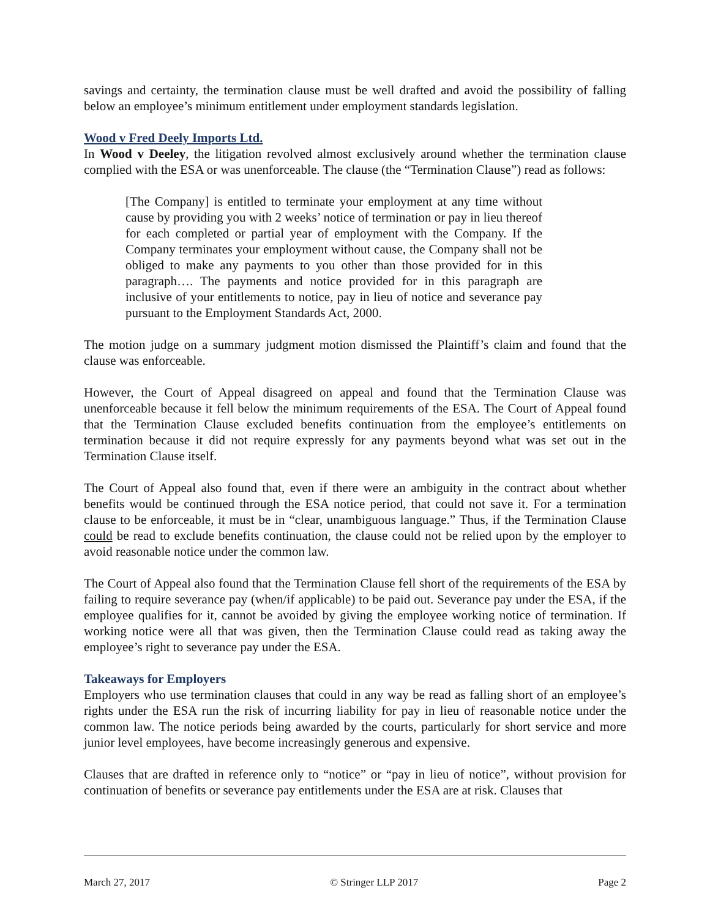savings and certainty, the termination clause must be well drafted and avoid the possibility of falling below an employee’s minimum entitlement under employment standards legislation.
Wood v Fred Deely Imports Ltd.
In Wood v Deeley, the litigation revolved almost exclusively around whether the termination clause complied with the ESA or was unenforceable. The clause (the “Termination Clause”) read as follows:
[The Company] is entitled to terminate your employment at any time without cause by providing you with 2 weeks’ notice of termination or pay in lieu thereof for each completed or partial year of employment with the Company. If the Company terminates your employment without cause, the Company shall not be obliged to make any payments to you other than those provided for in this paragraph…. The payments and notice provided for in this paragraph are inclusive of your entitlements to notice, pay in lieu of notice and severance pay pursuant to the Employment Standards Act, 2000.
The motion judge on a summary judgment motion dismissed the Plaintiff’s claim and found that the clause was enforceable.
However, the Court of Appeal disagreed on appeal and found that the Termination Clause was unenforceable because it fell below the minimum requirements of the ESA. The Court of Appeal found that the Termination Clause excluded benefits continuation from the employee’s entitlements on termination because it did not require expressly for any payments beyond what was set out in the Termination Clause itself.
The Court of Appeal also found that, even if there were an ambiguity in the contract about whether benefits would be continued through the ESA notice period, that could not save it. For a termination clause to be enforceable, it must be in “clear, unambiguous language.” Thus, if the Termination Clause could be read to exclude benefits continuation, the clause could not be relied upon by the employer to avoid reasonable notice under the common law.
The Court of Appeal also found that the Termination Clause fell short of the requirements of the ESA by failing to require severance pay (when/if applicable) to be paid out. Severance pay under the ESA, if the employee qualifies for it, cannot be avoided by giving the employee working notice of termination. If working notice were all that was given, then the Termination Clause could read as taking away the employee’s right to severance pay under the ESA.
Takeaways for Employers
Employers who use termination clauses that could in any way be read as falling short of an employee’s rights under the ESA run the risk of incurring liability for pay in lieu of reasonable notice under the common law. The notice periods being awarded by the courts, particularly for short service and more junior level employees, have become increasingly generous and expensive.
Clauses that are drafted in reference only to “notice” or “pay in lieu of notice”, without provision for continuation of benefits or severance pay entitlements under the ESA are at risk. Clauses that
March 27, 2017 © Stringer LLP 2017 Page 2